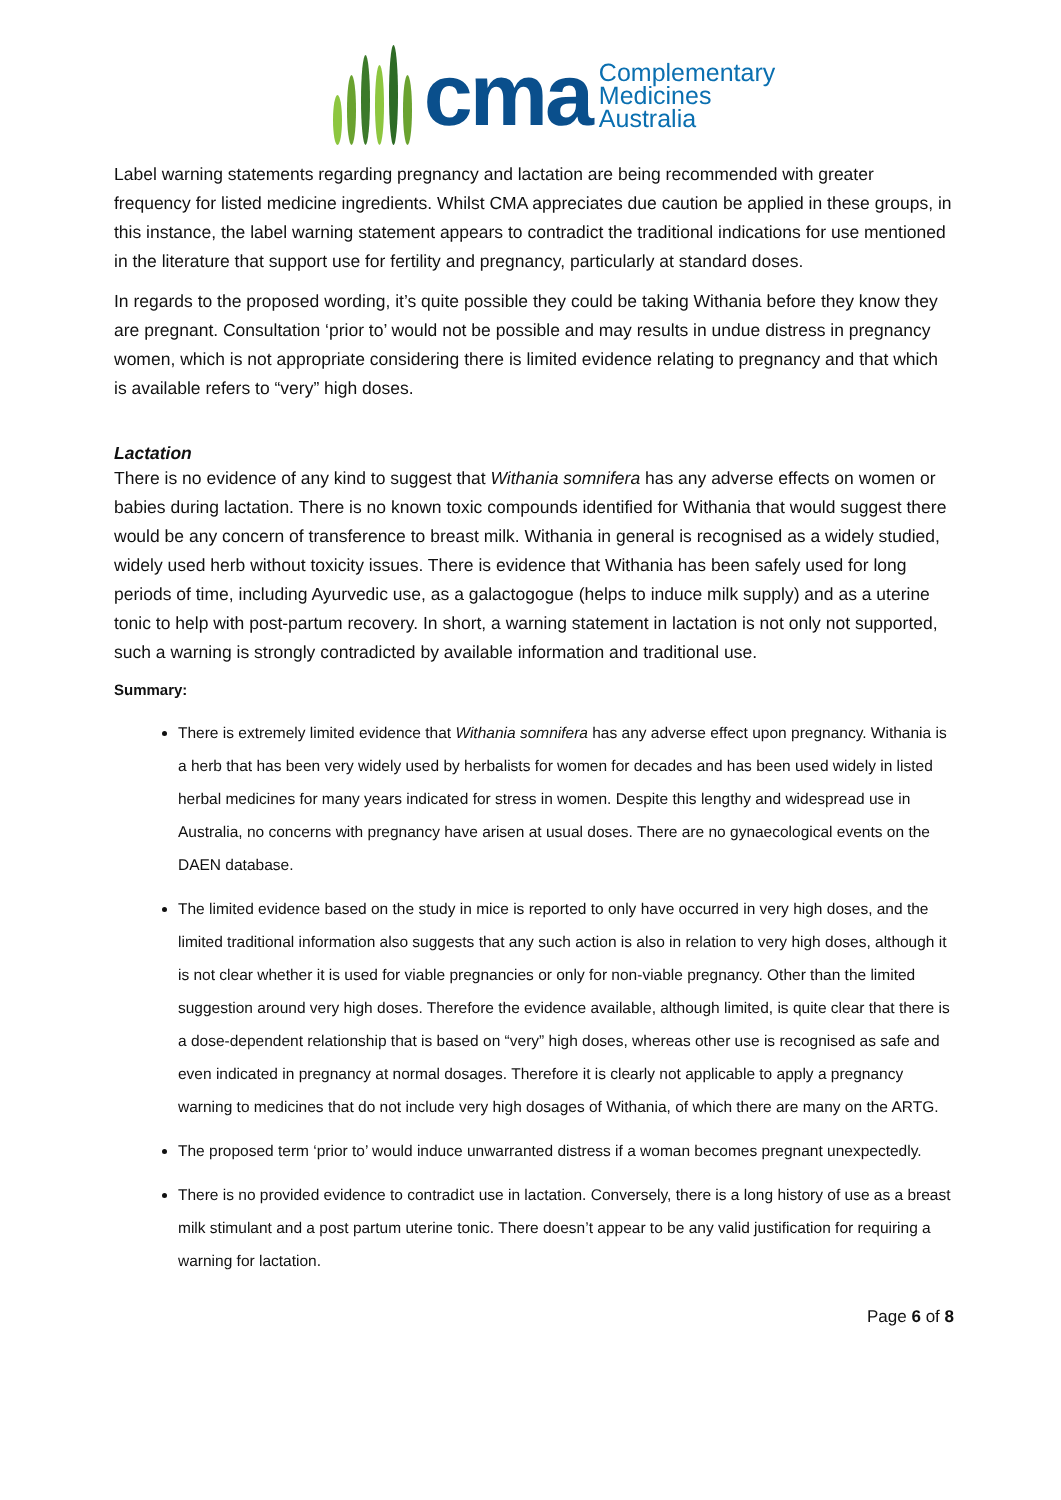cma
Complementary
Medicines
Australia
Label warning statements regarding pregnancy and lactation are being recommended with greater frequency for listed medicine ingredients. Whilst CMA appreciates due caution be applied in these groups, in this instance, the label warning statement appears to contradict the traditional indications for use mentioned in the literature that support use for fertility and pregnancy, particularly at standard doses.
In regards to the proposed wording, it’s quite possible they could be taking Withania before they know they are pregnant. Consultation ‘prior to’ would not be possible and may results in undue distress in pregnancy women, which is not appropriate considering there is limited evidence relating to pregnancy and that which is available refers to “very” high doses.
Lactation
There is no evidence of any kind to suggest that Withania somnifera has any adverse effects on women or babies during lactation. There is no known toxic compounds identified for Withania that would suggest there would be any concern of transference to breast milk. Withania in general is recognised as a widely studied, widely used herb without toxicity issues. There is evidence that Withania has been safely used for long periods of time, including Ayurvedic use, as a galactogogue (helps to induce milk supply) and as a uterine tonic to help with post-partum recovery. In short, a warning statement in lactation is not only not supported, such a warning is strongly contradicted by available information and traditional use.
Summary:
There is extremely limited evidence that Withania somnifera has any adverse effect upon pregnancy. Withania is a herb that has been very widely used by herbalists for women for decades and has been used widely in listed herbal medicines for many years indicated for stress in women. Despite this lengthy and widespread use in Australia, no concerns with pregnancy have arisen at usual doses. There are no gynaecological events on the DAEN database.
The limited evidence based on the study in mice is reported to only have occurred in very high doses, and the limited traditional information also suggests that any such action is also in relation to very high doses, although it is not clear whether it is used for viable pregnancies or only for non-viable pregnancy. Other than the limited suggestion around very high doses. Therefore the evidence available, although limited, is quite clear that there is a dose-dependent relationship that is based on “very” high doses, whereas other use is recognised as safe and even indicated in pregnancy at normal dosages. Therefore it is clearly not applicable to apply a pregnancy warning to medicines that do not include very high dosages of Withania, of which there are many on the ARTG.
The proposed term ‘prior to’ would induce unwarranted distress if a woman becomes pregnant unexpectedly.
There is no provided evidence to contradict use in lactation. Conversely, there is a long history of use as a breast milk stimulant and a post partum uterine tonic. There doesn’t appear to be any valid justification for requiring a warning for lactation.
Page 6 of 8